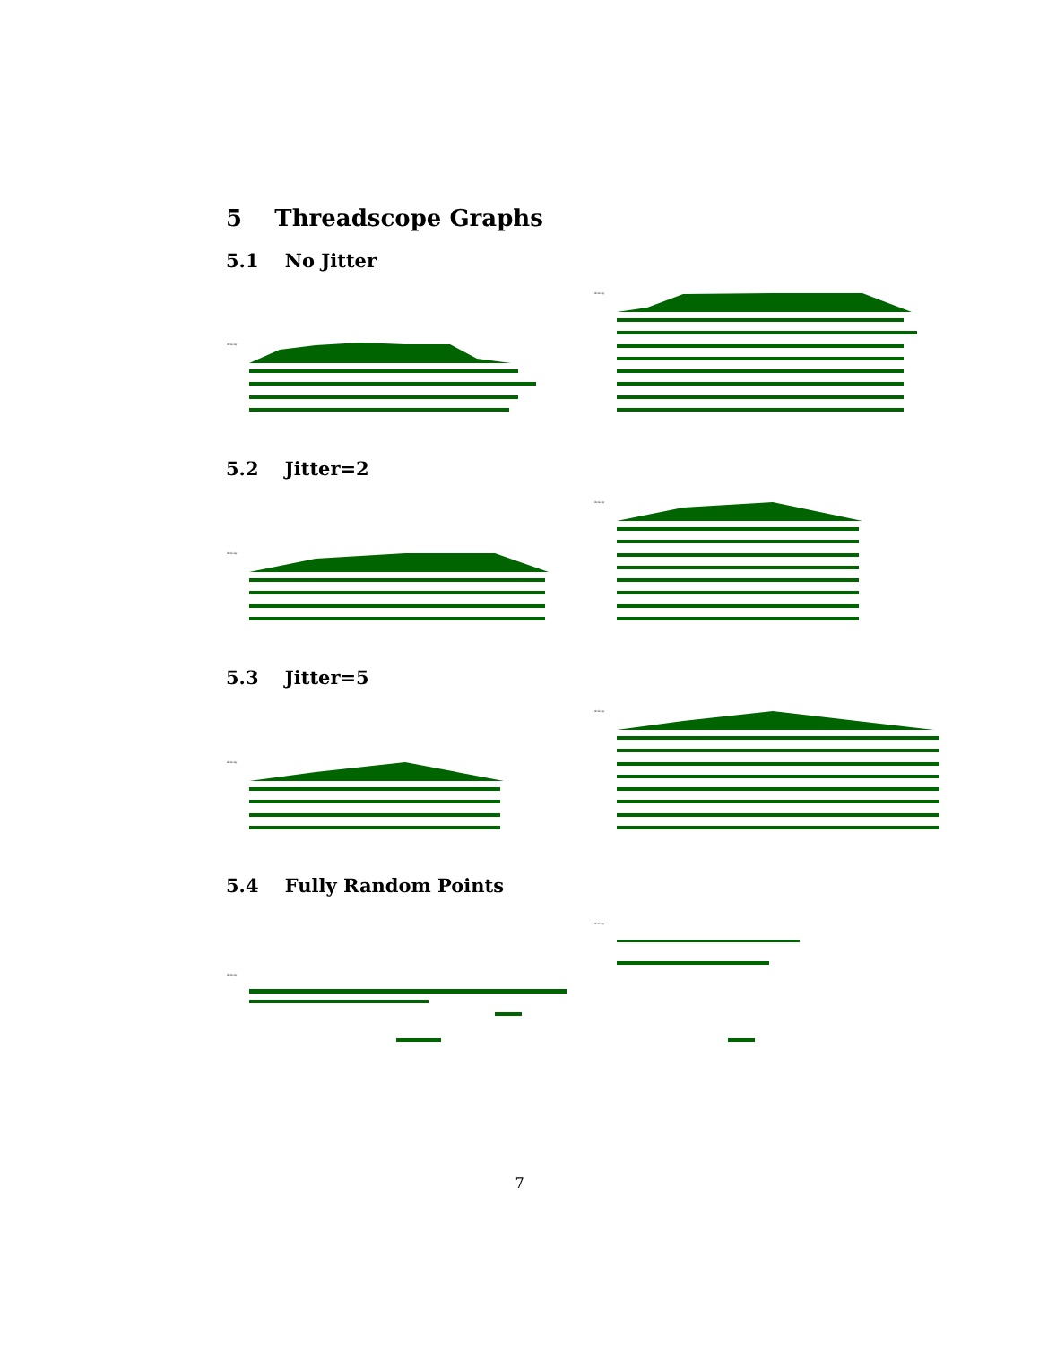5 Threadscope Graphs
5.1 No Jitter
Activity
Activity
5.2 Jitter=2
Activity
Activity
5.3 Jitter=5
Activity
Activity
5.4 Fully Random Points
Activity
Activity
7